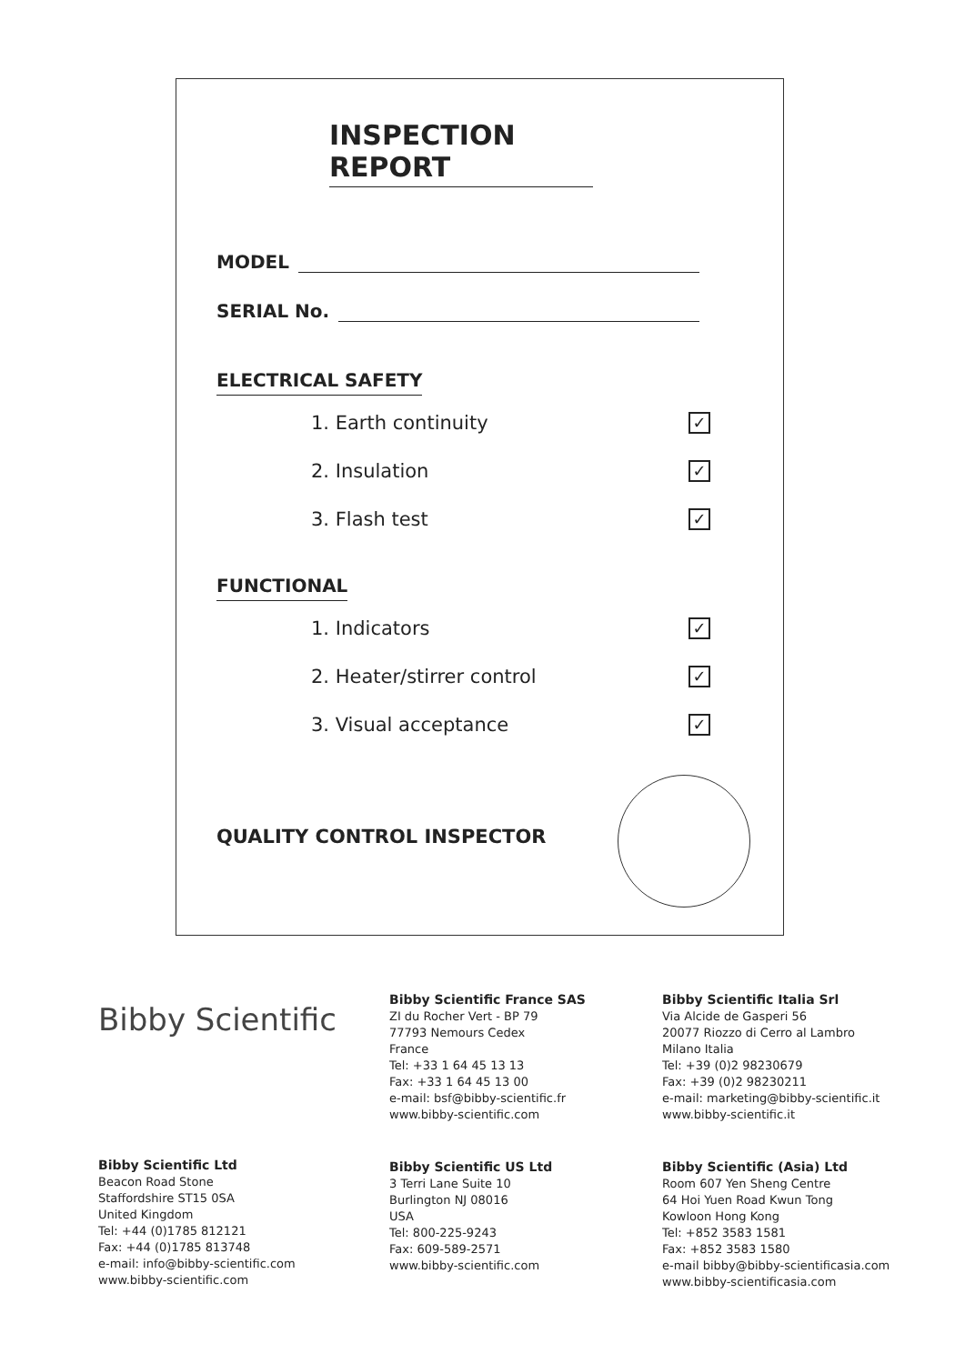INSPECTION REPORT
MODEL
SERIAL No.
ELECTRICAL SAFETY
1. Earth continuity ✓
2. Insulation ✓
3. Flash test ✓
FUNCTIONAL
1. Indicators ✓
2. Heater/stirrer control ✓
3. Visual acceptance ✓
QUALITY CONTROL INSPECTOR
Bibby Scientific
Bibby Scientific France SAS
ZI du Rocher Vert - BP 79
77793 Nemours Cedex
France
Tel: +33 1 64 45 13 13
Fax: +33 1 64 45 13 00
e-mail: bsf@bibby-scientific.fr
www.bibby-scientific.com
Bibby Scientific Italia Srl
Via Alcide de Gasperi 56
20077 Riozzo di Cerro al Lambro
Milano Italia
Tel: +39 (0)2 98230679
Fax: +39 (0)2 98230211
e-mail: marketing@bibby-scientific.it
www.bibby-scientific.it
Bibby Scientific Ltd
Beacon Road Stone
Staffordshire ST15 0SA
United Kingdom
Tel: +44 (0)1785 812121
Fax: +44 (0)1785 813748
e-mail: info@bibby-scientific.com
www.bibby-scientific.com
Bibby Scientific US Ltd
3 Terri Lane Suite 10
Burlington NJ 08016
USA
Tel: 800-225-9243
Fax: 609-589-2571
www.bibby-scientific.com
Bibby Scientific (Asia) Ltd
Room 607 Yen Sheng Centre
64 Hoi Yuen Road Kwun Tong
Kowloon Hong Kong
Tel: +852 3583 1581
Fax: +852 3583 1580
e-mail bibby@bibby-scientificasia.com
www.bibby-scientificasia.com